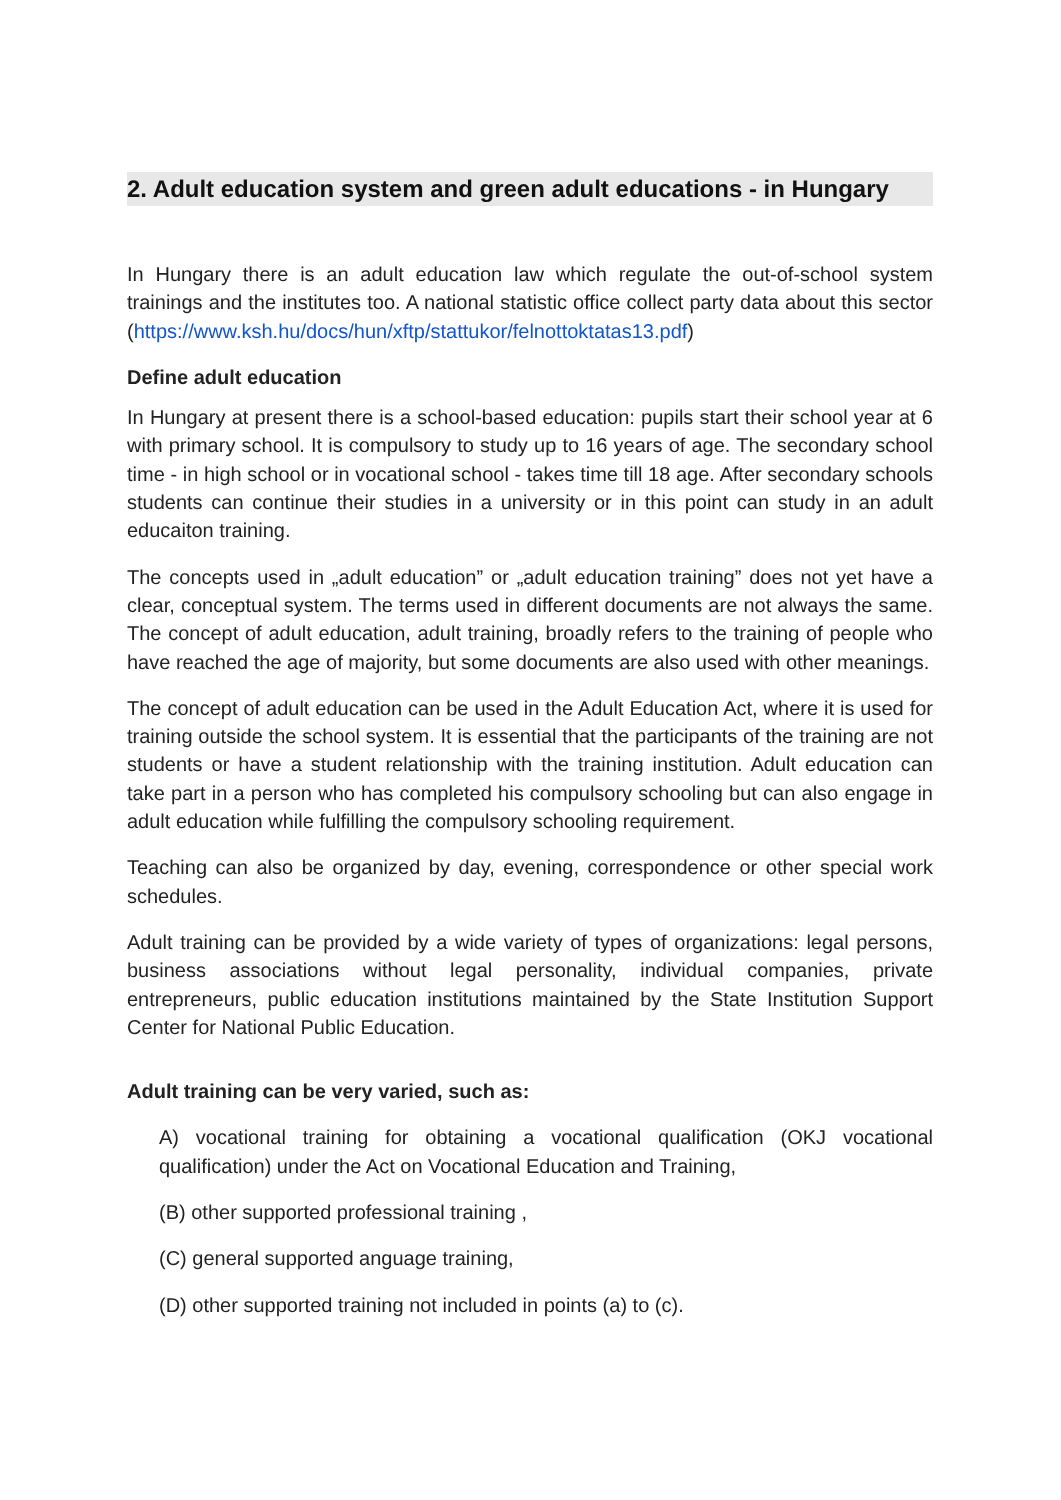2. Adult education system and green adult educations - in Hungary
In Hungary there is an adult education law which regulate the out-of-school system trainings and the institutes too. A national statistic office collect party data about this sector (https://www.ksh.hu/docs/hun/xftp/stattukor/felnottoktatas13.pdf)
Define adult education
In Hungary at present there is a school-based education: pupils start their school year at 6 with primary school. It is compulsory to study up to 16 years of age. The secondary school time - in high school or in vocational school - takes time till 18 age. After secondary schools students can continue their studies in a university or in this point can study in an adult educaiton training.
The concepts used in „adult education” or „adult education training” does not yet have a clear, conceptual system. The terms used in different documents are not always the same. The concept of adult education, adult training, broadly refers to the training of people who have reached the age of majority, but some documents are also used with other meanings.
The concept of adult education can be used in the Adult Education Act, where it is used for training outside the school system. It is essential that the participants of the training are not students or have a student relationship with the training institution. Adult education can take part in a person who has completed his compulsory schooling but can also engage in adult education while fulfilling the compulsory schooling requirement.
Teaching can also be organized by day, evening, correspondence or other special work schedules.
Adult training can be provided by a wide variety of types of organizations: legal persons, business associations without legal personality, individual companies, private entrepreneurs, public education institutions maintained by the State Institution Support Center for National Public Education.
Adult training can be very varied, such as:
A) vocational training for obtaining a vocational qualification (OKJ vocational qualification) under the Act on Vocational Education and Training,
(B) other supported professional training ,
(C) general supported anguage training,
(D) other supported training not included in points (a) to (c).